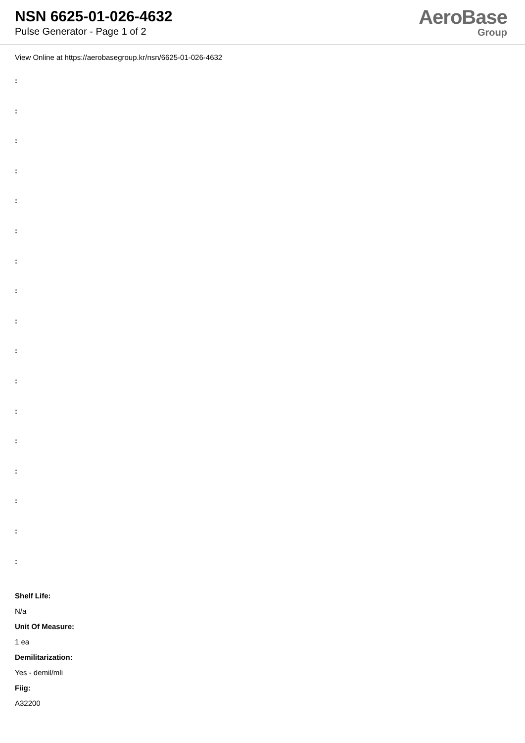NSN 6625-01-026-4632
Pulse Generator - Page 1 of 2
AeroBase
Group
View Online at https://aerobasegroup.kr/nsn/6625-01-026-4632
:
:
:
:
:
:
:
:
:
:
:
:
:
:
:
:
:
Shelf Life:
N/a
Unit Of Measure:
1 ea
Demilitarization:
Yes - demil/mli
Fiig:
A32200